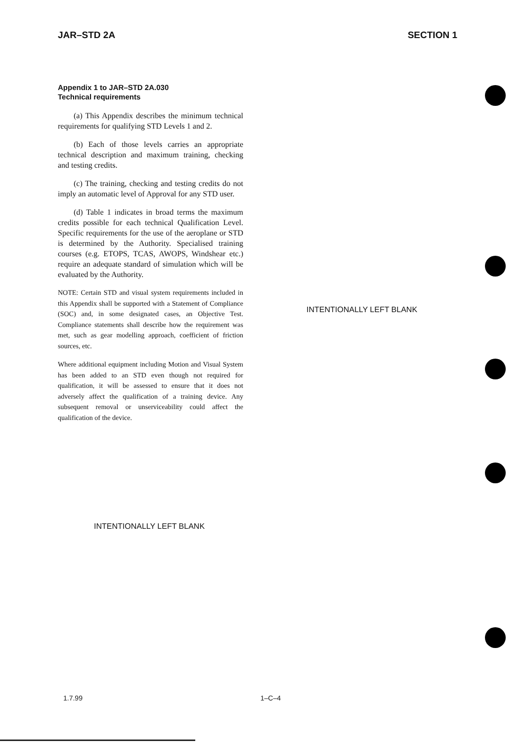JAR–STD 2A SECTION 1
Appendix 1 to JAR–STD 2A.030
Technical requirements
(a) This Appendix describes the minimum technical requirements for qualifying STD Levels 1 and 2.
(b) Each of those levels carries an appropriate technical description and maximum training, checking and testing credits.
(c) The training, checking and testing credits do not imply an automatic level of Approval for any STD user.
(d) Table 1 indicates in broad terms the maximum credits possible for each technical Qualification Level. Specific requirements for the use of the aeroplane or STD is determined by the Authority. Specialised training courses (e.g. ETOPS, TCAS, AWOPS, Windshear etc.) require an adequate standard of simulation which will be evaluated by the Authority.
NOTE: Certain STD and visual system requirements included in this Appendix shall be supported with a Statement of Compliance (SOC) and, in some designated cases, an Objective Test. Compliance statements shall describe how the requirement was met, such as gear modelling approach, coefficient of friction sources, etc.
Where additional equipment including Motion and Visual System has been added to an STD even though not required for qualification, it will be assessed to ensure that it does not adversely affect the qualification of a training device. Any subsequent removal or unserviceability could affect the qualification of the device.
INTENTIONALLY LEFT BLANK
INTENTIONALLY LEFT BLANK
1.7.99 1–C–4